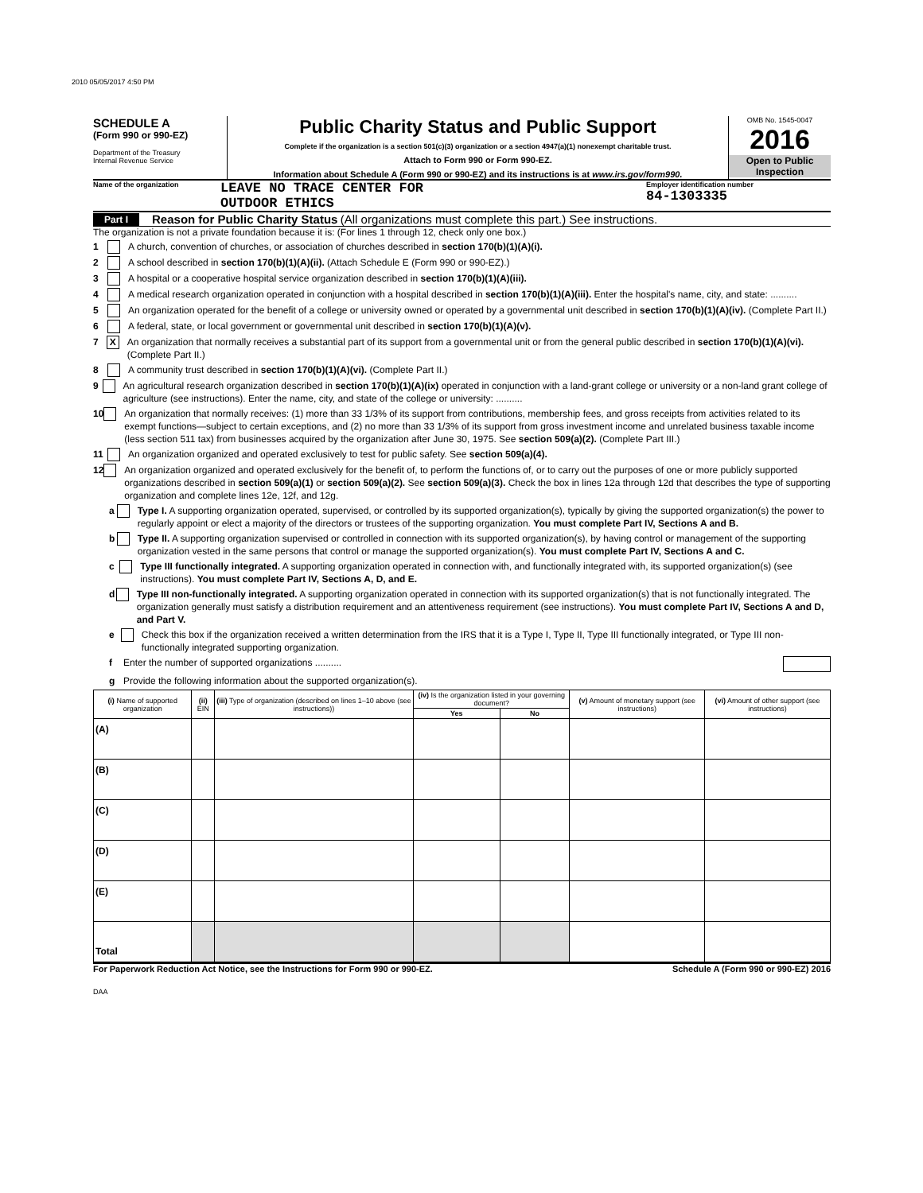2010 05/05/2017 4:50 PM
SCHEDULE A
(Form 990 or 990-EZ)
Department of the Treasury
Internal Revenue Service
Public Charity Status and Public Support
Complete if the organization is a section 501(c)(3) organization or a section 4947(a)(1) nonexempt charitable trust.
Attach to Form 990 or Form 990-EZ.
Information about Schedule A (Form 990 or 990-EZ) and its instructions is at www.irs.gov/form990.
OMB No. 1545-0047
2016
Open to Public Inspection
Name of the organization
LEAVE NO TRACE CENTER FOR
OUTDOOR ETHICS
Employer identification number
84-1303335
Part I Reason for Public Charity Status (All organizations must complete this part.) See instructions.
The organization is not a private foundation because it is: (For lines 1 through 12, check only one box.)
1 A church, convention of churches, or association of churches described in section 170(b)(1)(A)(i).
2 A school described in section 170(b)(1)(A)(ii). (Attach Schedule E (Form 990 or 990-EZ).)
3 A hospital or a cooperative hospital service organization described in section 170(b)(1)(A)(iii).
4 A medical research organization operated in conjunction with a hospital described in section 170(b)(1)(A)(iii). Enter the hospital's name, city, and state: ..........
5 An organization operated for the benefit of a college or university owned or operated by a governmental unit described in section 170(b)(1)(A)(iv). (Complete Part II.)
6 A federal, state, or local government or governmental unit described in section 170(b)(1)(A)(v).
7 X An organization that normally receives a substantial part of its support from a governmental unit or from the general public described in section 170(b)(1)(A)(vi). (Complete Part II.)
8 A community trust described in section 170(b)(1)(A)(vi). (Complete Part II.)
9 An agricultural research organization described in section 170(b)(1)(A)(ix) operated in conjunction with a land-grant college or university or a non-land grant college of agriculture (see instructions). Enter the name, city, and state of the college or university: ..........
10 An organization that normally receives: (1) more than 33 1/3% of its support from contributions, membership fees, and gross receipts from activities related to its exempt functions—subject to certain exceptions, and (2) no more than 33 1/3% of its support from gross investment income and unrelated business taxable income (less section 511 tax) from businesses acquired by the organization after June 30, 1975. See section 509(a)(2). (Complete Part III.)
11 An organization organized and operated exclusively to test for public safety. See section 509(a)(4).
12 An organization organized and operated exclusively for the benefit of, to perform the functions of, or to carry out the purposes of one or more publicly supported organizations described in section 509(a)(1) or section 509(a)(2). See section 509(a)(3). Check the box in lines 12a through 12d that describes the type of supporting organization and complete lines 12e, 12f, and 12g.
a Type I. A supporting organization operated, supervised, or controlled by its supported organization(s), typically by giving the supported organization(s) the power to regularly appoint or elect a majority of the directors or trustees of the supporting organization. You must complete Part IV, Sections A and B.
b Type II. A supporting organization supervised or controlled in connection with its supported organization(s), by having control or management of the supporting organization vested in the same persons that control or manage the supported organization(s). You must complete Part IV, Sections A and C.
c Type III functionally integrated. A supporting organization operated in connection with, and functionally integrated with, its supported organization(s) (see instructions). You must complete Part IV, Sections A, D, and E.
d Type III non-functionally integrated. A supporting organization operated in connection with its supported organization(s) that is not functionally integrated. The organization generally must satisfy a distribution requirement and an attentiveness requirement (see instructions). You must complete Part IV, Sections A and D, and Part V.
e Check this box if the organization received a written determination from the IRS that it is a Type I, Type II, Type III functionally integrated, or Type III non-functionally integrated supporting organization.
f Enter the number of supported organizations ..........
g Provide the following information about the supported organization(s).
| (i) Name of supported organization | (ii) EIN | (iii) Type of organization (described on lines 1–10 above (see instructions)) | (iv) Is the organization listed in your governing document? | | (v) Amount of monetary support (see instructions) | (vi) Amount of other support (see instructions) |
| --- | --- | --- | --- | --- | --- | --- |
| | | | Yes | No | | |
| (A) | | | | | | |
| (B) | | | | | | |
| (C) | | | | | | |
| (D) | | | | | | |
| (E) | | | | | | |
| Total | | | | | | |
For Paperwork Reduction Act Notice, see the Instructions for Form 990 or 990-EZ. Schedule A (Form 990 or 990-EZ) 2016
DAA